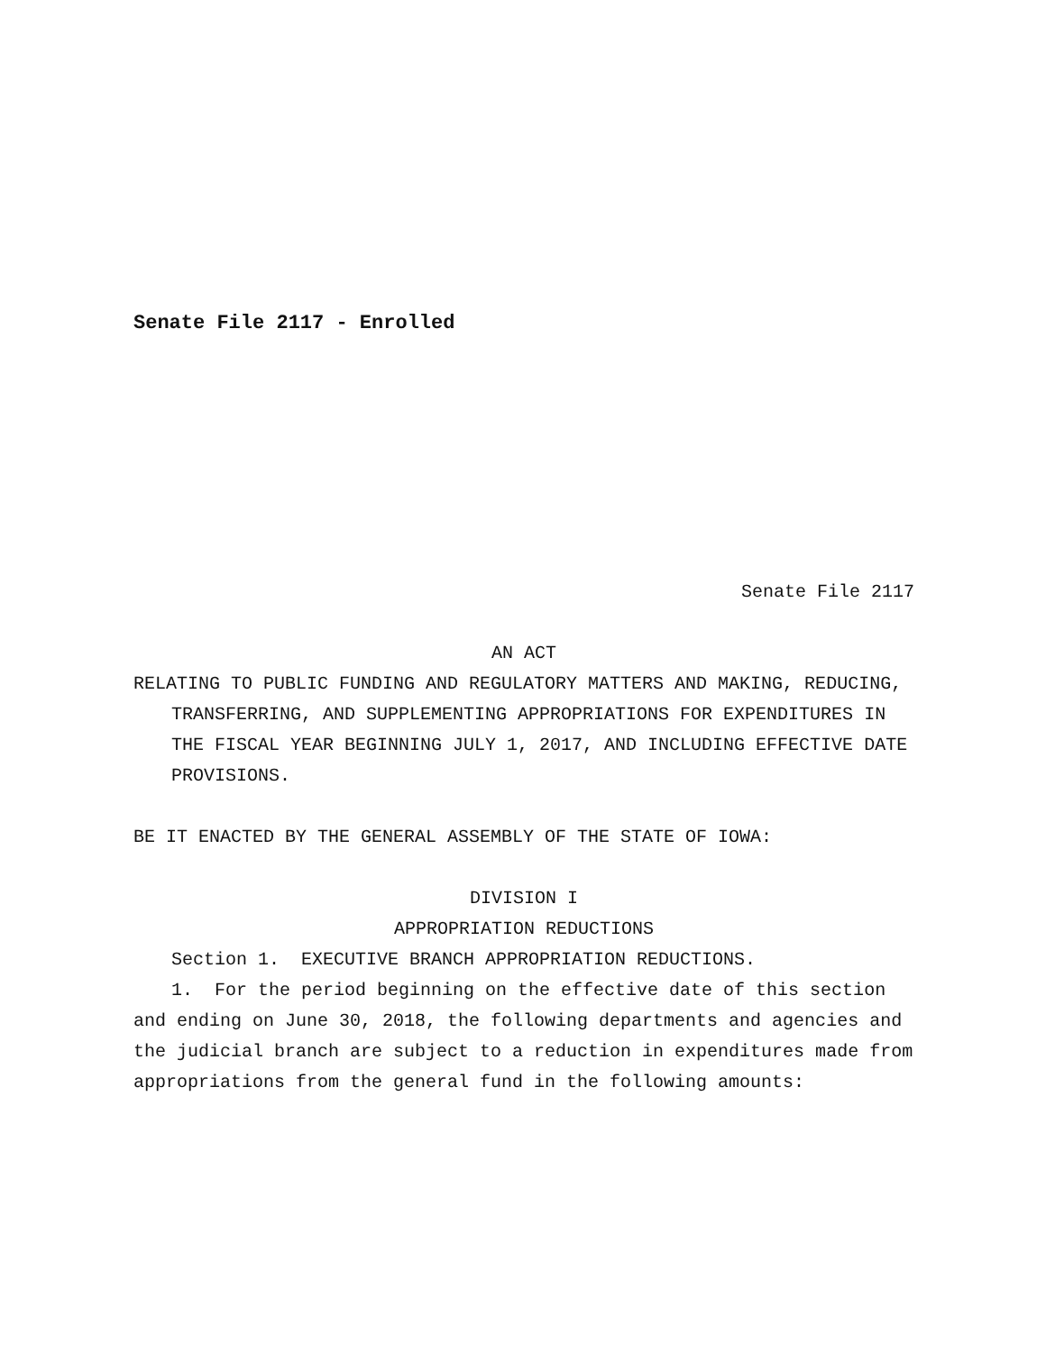Senate File 2117 - Enrolled
Senate File 2117
AN ACT
RELATING TO PUBLIC FUNDING AND REGULATORY MATTERS AND MAKING, REDUCING, TRANSFERRING, AND SUPPLEMENTING APPROPRIATIONS FOR EXPENDITURES IN THE FISCAL YEAR BEGINNING JULY 1, 2017, AND INCLUDING EFFECTIVE DATE PROVISIONS.
BE IT ENACTED BY THE GENERAL ASSEMBLY OF THE STATE OF IOWA:
DIVISION I
APPROPRIATION REDUCTIONS
Section 1. EXECUTIVE BRANCH APPROPRIATION REDUCTIONS.
1. For the period beginning on the effective date of this section and ending on June 30, 2018, the following departments and agencies and the judicial branch are subject to a reduction in expenditures made from appropriations from the general fund in the following amounts: